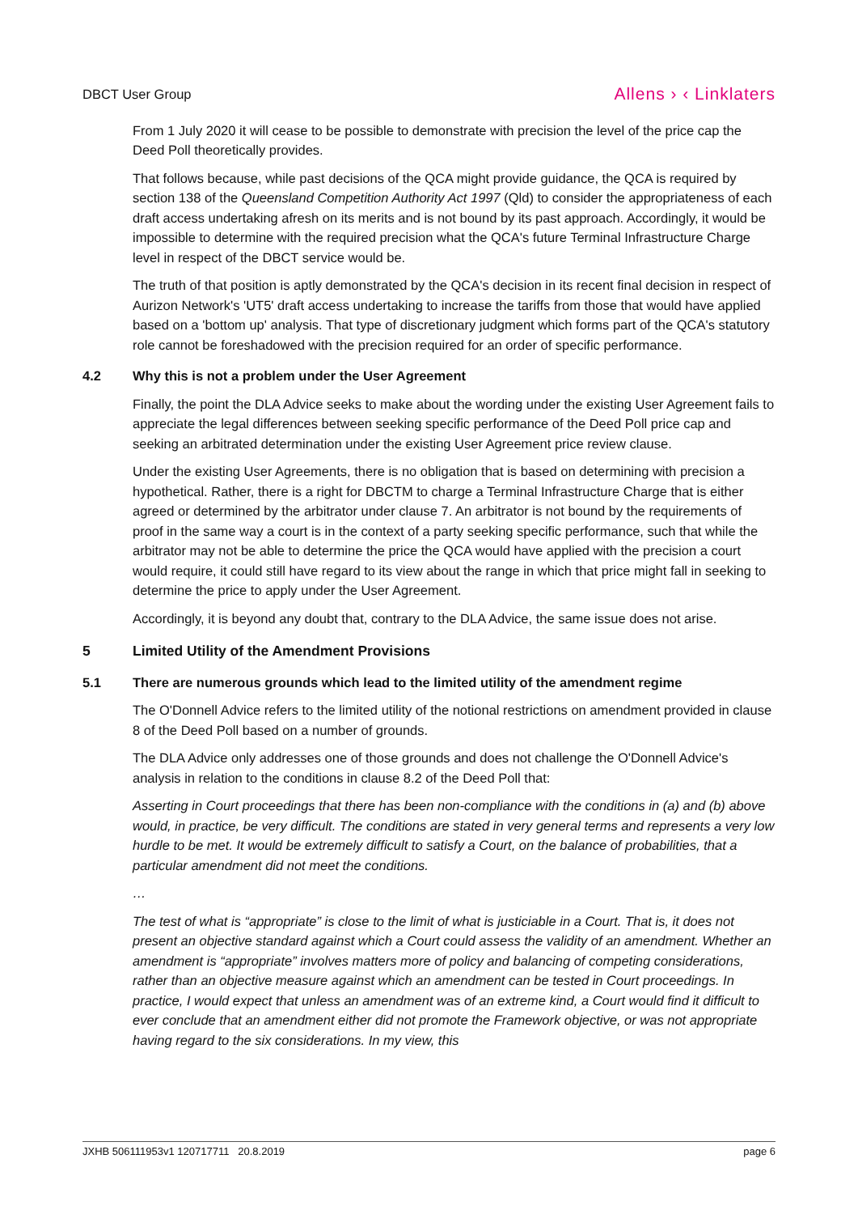DBCT User Group
Allens › ‹ Linklaters
From 1 July 2020 it will cease to be possible to demonstrate with precision the level of the price cap the Deed Poll theoretically provides.
That follows because, while past decisions of the QCA might provide guidance, the QCA is required by section 138 of the Queensland Competition Authority Act 1997 (Qld) to consider the appropriateness of each draft access undertaking afresh on its merits and is not bound by its past approach. Accordingly, it would be impossible to determine with the required precision what the QCA's future Terminal Infrastructure Charge level in respect of the DBCT service would be.
The truth of that position is aptly demonstrated by the QCA's decision in its recent final decision in respect of Aurizon Network's 'UT5' draft access undertaking to increase the tariffs from those that would have applied based on a 'bottom up' analysis. That type of discretionary judgment which forms part of the QCA's statutory role cannot be foreshadowed with the precision required for an order of specific performance.
4.2 Why this is not a problem under the User Agreement
Finally, the point the DLA Advice seeks to make about the wording under the existing User Agreement fails to appreciate the legal differences between seeking specific performance of the Deed Poll price cap and seeking an arbitrated determination under the existing User Agreement price review clause.
Under the existing User Agreements, there is no obligation that is based on determining with precision a hypothetical. Rather, there is a right for DBCTM to charge a Terminal Infrastructure Charge that is either agreed or determined by the arbitrator under clause 7. An arbitrator is not bound by the requirements of proof in the same way a court is in the context of a party seeking specific performance, such that while the arbitrator may not be able to determine the price the QCA would have applied with the precision a court would require, it could still have regard to its view about the range in which that price might fall in seeking to determine the price to apply under the User Agreement.
Accordingly, it is beyond any doubt that, contrary to the DLA Advice, the same issue does not arise.
5 Limited Utility of the Amendment Provisions
5.1 There are numerous grounds which lead to the limited utility of the amendment regime
The O'Donnell Advice refers to the limited utility of the notional restrictions on amendment provided in clause 8 of the Deed Poll based on a number of grounds.
The DLA Advice only addresses one of those grounds and does not challenge the O'Donnell Advice's analysis in relation to the conditions in clause 8.2 of the Deed Poll that:
Asserting in Court proceedings that there has been non-compliance with the conditions in (a) and (b) above would, in practice, be very difficult. The conditions are stated in very general terms and represents a very low hurdle to be met. It would be extremely difficult to satisfy a Court, on the balance of probabilities, that a particular amendment did not meet the conditions.
…
The test of what is “appropriate” is close to the limit of what is justiciable in a Court. That is, it does not present an objective standard against which a Court could assess the validity of an amendment. Whether an amendment is “appropriate” involves matters more of policy and balancing of competing considerations, rather than an objective measure against which an amendment can be tested in Court proceedings. In practice, I would expect that unless an amendment was of an extreme kind, a Court would find it difficult to ever conclude that an amendment either did not promote the Framework objective, or was not appropriate having regard to the six considerations. In my view, this
JXHB 506111953v1 120717711 20.8.2019
page 6